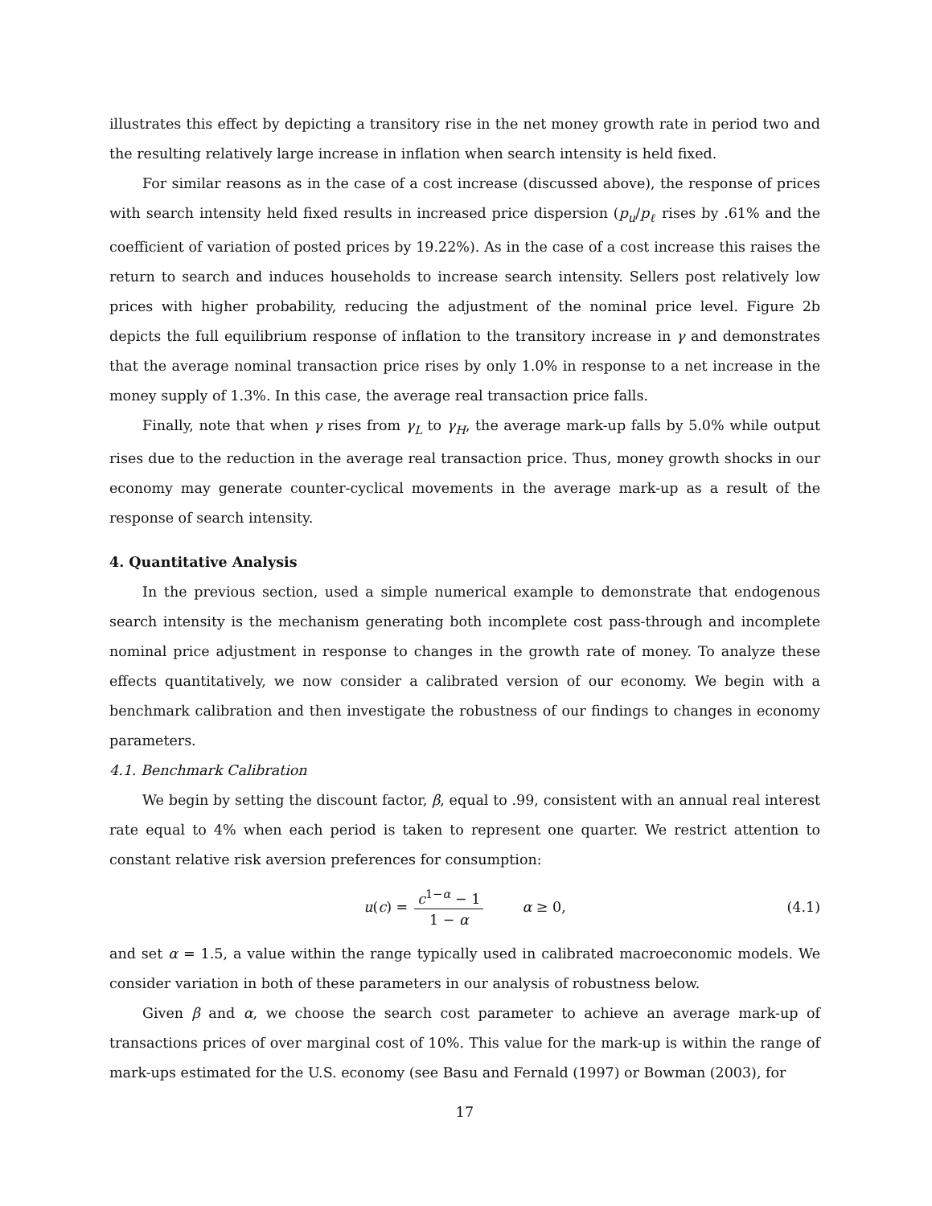illustrates this effect by depicting a transitory rise in the net money growth rate in period two and the resulting relatively large increase in inflation when search intensity is held fixed.
For similar reasons as in the case of a cost increase (discussed above), the response of prices with search intensity held fixed results in increased price dispersion (p<sub>u</sub>/p<sub>ℓ</sub> rises by .61% and the coefficient of variation of posted prices by 19.22%). As in the case of a cost increase this raises the return to search and induces households to increase search intensity. Sellers post relatively low prices with higher probability, reducing the adjustment of the nominal price level. Figure 2b depicts the full equilibrium response of inflation to the transitory increase in γ and demonstrates that the average nominal transaction price rises by only 1.0% in response to a net increase in the money supply of 1.3%. In this case, the average real transaction price falls.
Finally, note that when γ rises from γ<sub>L</sub> to γ<sub>H</sub>, the average mark-up falls by 5.0% while output rises due to the reduction in the average real transaction price. Thus, money growth shocks in our economy may generate counter-cyclical movements in the average mark-up as a result of the response of search intensity.
4. Quantitative Analysis
In the previous section, used a simple numerical example to demonstrate that endogenous search intensity is the mechanism generating both incomplete cost pass-through and incomplete nominal price adjustment in response to changes in the growth rate of money. To analyze these effects quantitatively, we now consider a calibrated version of our economy. We begin with a benchmark calibration and then investigate the robustness of our findings to changes in economy parameters.
4.1. Benchmark Calibration
We begin by setting the discount factor, β, equal to .99, consistent with an annual real interest rate equal to 4% when each period is taken to represent one quarter. We restrict attention to constant relative risk aversion preferences for consumption:
u(c) = c<sup>1−α</sup> − 1 1 − α α ≥ 0, (4.1)
and set α = 1.5, a value within the range typically used in calibrated macroeconomic models. We consider variation in both of these parameters in our analysis of robustness below.
Given β and α, we choose the search cost parameter to achieve an average mark-up of transactions prices of over marginal cost of 10%. This value for the mark-up is within the range of mark-ups estimated for the U.S. economy (see Basu and Fernald (1997) or Bowman (2003), for
17